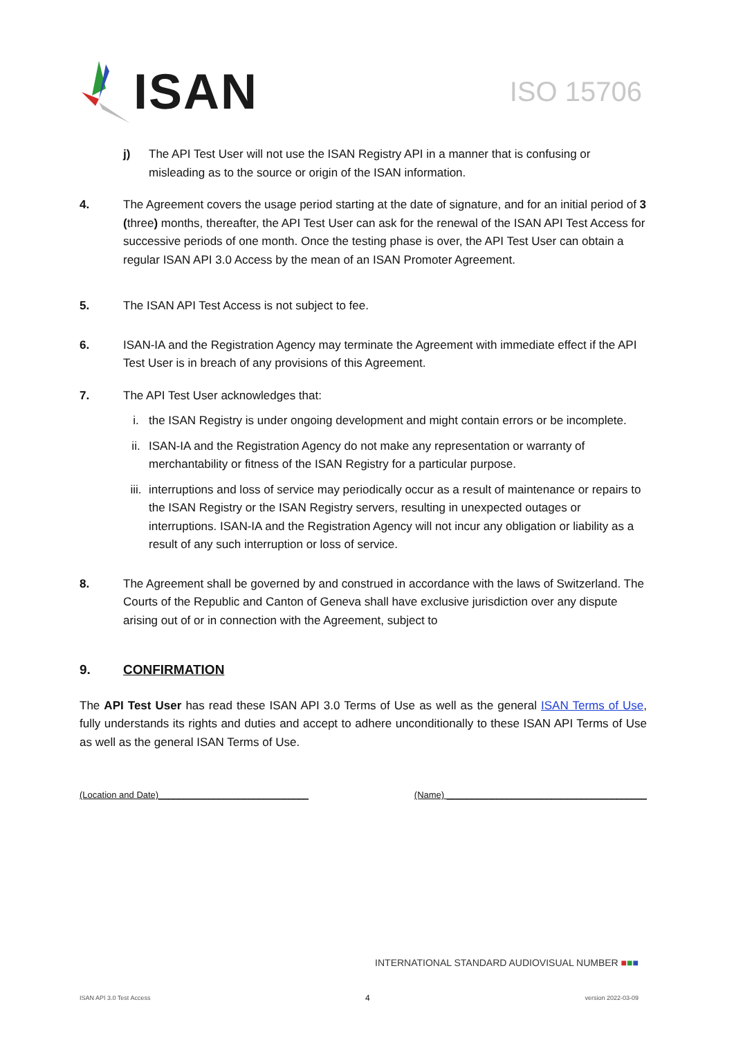ISAN
ISO 15706
j) The API Test User will not use the ISAN Registry API in a manner that is confusing or misleading as to the source or origin of the ISAN information.
4. The Agreement covers the usage period starting at the date of signature, and for an initial period of 3 (three) months, thereafter, the API Test User can ask for the renewal of the ISAN API Test Access for successive periods of one month. Once the testing phase is over, the API Test User can obtain a regular ISAN API 3.0 Access by the mean of an ISAN Promoter Agreement.
5. The ISAN API Test Access is not subject to fee.
6. ISAN-IA and the Registration Agency may terminate the Agreement with immediate effect if the API Test User is in breach of any provisions of this Agreement.
7. The API Test User acknowledges that:
i. the ISAN Registry is under ongoing development and might contain errors or be incomplete.
ii. ISAN-IA and the Registration Agency do not make any representation or warranty of merchantability or fitness of the ISAN Registry for a particular purpose.
iii. interruptions and loss of service may periodically occur as a result of maintenance or repairs to the ISAN Registry or the ISAN Registry servers, resulting in unexpected outages or interruptions. ISAN-IA and the Registration Agency will not incur any obligation or liability as a result of any such interruption or loss of service.
8. The Agreement shall be governed by and construed in accordance with the laws of Switzerland. The Courts of the Republic and Canton of Geneva shall have exclusive jurisdiction over any dispute arising out of or in connection with the Agreement, subject to
9. CONFIRMATION
The API Test User has read these ISAN API 3.0 Terms of Use as well as the general ISAN Terms of Use, fully understands its rights and duties and accept to adhere unconditionally to these ISAN API Terms of Use as well as the general ISAN Terms of Use.
(Location and Date)______________________________ (Name) ________________________________________
INTERNATIONAL STANDARD AUDIOVISUAL NUMBER ■■■
ISAN API 3.0 Test Access 4 version 2022-03-09